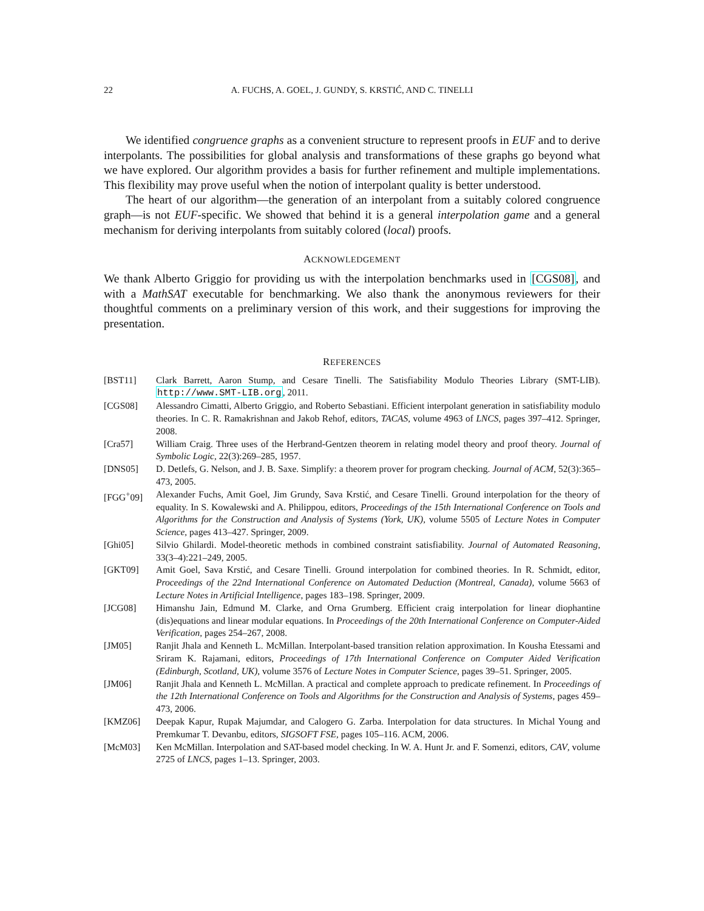22 A. FUCHS, A. GOEL, J. GUNDY, S. KRSTIĆ, AND C. TINELLI
We identified congruence graphs as a convenient structure to represent proofs in EUF and to derive interpolants. The possibilities for global analysis and transformations of these graphs go beyond what we have explored. Our algorithm provides a basis for further refinement and multiple implementations. This flexibility may prove useful when the notion of interpolant quality is better understood.
The heart of our algorithm—the generation of an interpolant from a suitably colored congruence graph—is not EUF-specific. We showed that behind it is a general interpolation game and a general mechanism for deriving interpolants from suitably colored (local) proofs.
ACKNOWLEDGEMENT
We thank Alberto Griggio for providing us with the interpolation benchmarks used in [CGS08], and with a MathSAT executable for benchmarking. We also thank the anonymous reviewers for their thoughtful comments on a preliminary version of this work, and their suggestions for improving the presentation.
REFERENCES
[BST11] Clark Barrett, Aaron Stump, and Cesare Tinelli. The Satisfiability Modulo Theories Library (SMT-LIB). http://www.SMT-LIB.org, 2011.
[CGS08] Alessandro Cimatti, Alberto Griggio, and Roberto Sebastiani. Efficient interpolant generation in satisfiability modulo theories. In C. R. Ramakrishnan and Jakob Rehof, editors, TACAS, volume 4963 of LNCS, pages 397–412. Springer, 2008.
[Cra57] William Craig. Three uses of the Herbrand-Gentzen theorem in relating model theory and proof theory. Journal of Symbolic Logic, 22(3):269–285, 1957.
[DNS05] D. Detlefs, G. Nelson, and J. B. Saxe. Simplify: a theorem prover for program checking. Journal of ACM, 52(3):365–473, 2005.
[FGG<sup>+</sup>09] Alexander Fuchs, Amit Goel, Jim Grundy, Sava Krstić, and Cesare Tinelli. Ground interpolation for the theory of equality. In S. Kowalewski and A. Philippou, editors, Proceedings of the 15th International Conference on Tools and Algorithms for the Construction and Analysis of Systems (York, UK), volume 5505 of Lecture Notes in Computer Science, pages 413–427. Springer, 2009.
[Ghi05] Silvio Ghilardi. Model-theoretic methods in combined constraint satisfiability. Journal of Automated Reasoning, 33(3–4):221–249, 2005.
[GKT09] Amit Goel, Sava Krstić, and Cesare Tinelli. Ground interpolation for combined theories. In R. Schmidt, editor, Proceedings of the 22nd International Conference on Automated Deduction (Montreal, Canada), volume 5663 of Lecture Notes in Artificial Intelligence, pages 183–198. Springer, 2009.
[JCG08] Himanshu Jain, Edmund M. Clarke, and Orna Grumberg. Efficient craig interpolation for linear diophantine (dis)equations and linear modular equations. In Proceedings of the 20th International Conference on Computer-Aided Verification, pages 254–267, 2008.
[JM05] Ranjit Jhala and Kenneth L. McMillan. Interpolant-based transition relation approximation. In Kousha Etessami and Sriram K. Rajamani, editors, Proceedings of 17th International Conference on Computer Aided Verification (Edinburgh, Scotland, UK), volume 3576 of Lecture Notes in Computer Science, pages 39–51. Springer, 2005.
[JM06] Ranjit Jhala and Kenneth L. McMillan. A practical and complete approach to predicate refinement. In Proceedings of the 12th International Conference on Tools and Algorithms for the Construction and Analysis of Systems, pages 459–473, 2006.
[KMZ06] Deepak Kapur, Rupak Majumdar, and Calogero G. Zarba. Interpolation for data structures. In Michal Young and Premkumar T. Devanbu, editors, SIGSOFT FSE, pages 105–116. ACM, 2006.
[McM03] Ken McMillan. Interpolation and SAT-based model checking. In W. A. Hunt Jr. and F. Somenzi, editors, CAV, volume 2725 of LNCS, pages 1–13. Springer, 2003.